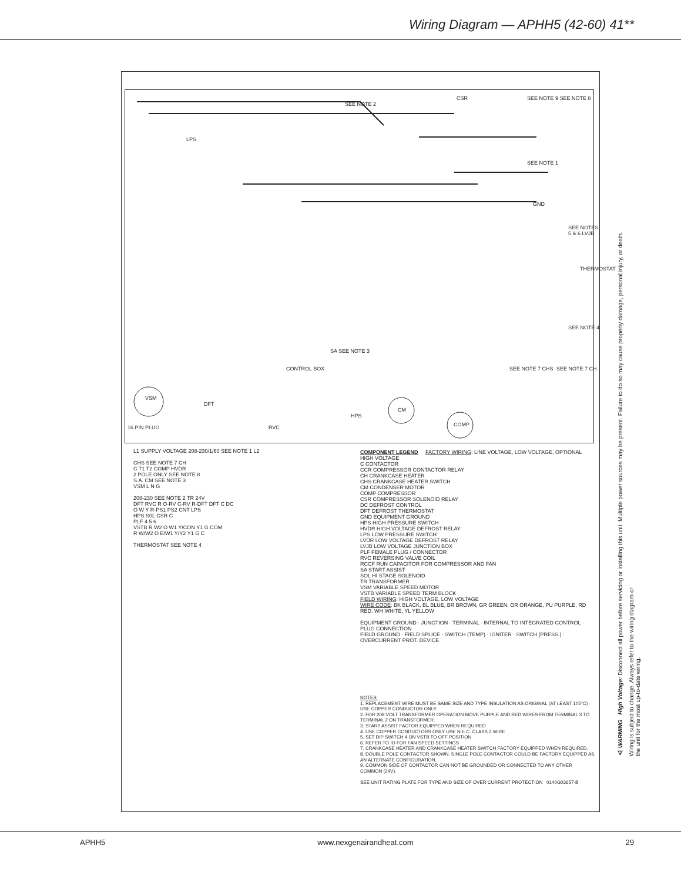Wiring Diagram — APHH5 (42-60) 41**
SEE NOTE 2
CSR SEE NOTE 9 SEE NOTE 8
LPS
SEE NOTE 1
GND
SEE NOTES 5 & 6 LVJB
THERMOSTAT
SEE NOTE 4
SA SEE NOTE 3
CONTROL BOX
16 PIN PLUG
VSM
DFT
RVC
HPS
CM
COMP
SEE NOTE 7 CHS SEE NOTE 7 CH
L1 SUPPLY VOLTAGE 208-230/1/60 SEE NOTE 1 L2
CHS SEE NOTE 7 CH
C T1 T2 COMP HVDR
2 POLE ONLY SEE NOTE 8
S.A. CM SEE NOTE 3
VSM L N G
208-230 SEE NOTE 2 TR 24V
DFT RVC R O-RV C-RV R-DFT DFT C DC
O W Y R-PS1 PS2 CNT LPS
HPS S0L CSR C
PLF 4 5 6
VSTB R W2 O W1 Y/CON Y1 G COM
R W/W2 O E/W1 Y/Y2 Y1 G C
THERMOSTAT SEE NOTE 4
COMPONENT LEGEND FACTORY WIRING: LINE VOLTAGE, LOW VOLTAGE, OPTIONAL HIGH VOLTAGE
C CONTACTOR
CCR COMPRESSOR CONTACTOR RELAY
CH CRANKCASE HEATER
CHS CRANKCASE HEATER SWITCH
CM CONDENSER MOTOR
COMP COMPRESSOR
CSR COMPRESSOR SOLENOID RELAY
DC DEFROST CONTROL
DFT DEFROST THERMOSTAT
GND EQUIPMENT GROUND
HPS HIGH PRESSURE SWITCH
HVDR HIGH VOLTAGE DEFROST RELAY
LPS LOW PRESSURE SWITCH
LVDR LOW VOLTAGE DEFROST RELAY
LVJB LOW VOLTAGE JUNCTION BOX
PLF FEMALE PLUG / CONNECTOR
RVC REVERSING VALVE COIL
RCCF RUN CAPACITOR FOR COMPRESSOR AND FAN
SA START ASSIST
SOL HI STAGE SOLENOID
TR TRANSFORMER
VSM VARIABLE SPEED MOTOR
VSTB VARIABLE SPEED TERM BLOCK
FIELD WIRING: HIGH VOLTAGE, LOW VOLTAGE
WIRE CODE: BK BLACK, BL BLUE, BR BROWN, GR GREEN, OR ORANGE, PU PURPLE, RD RED, WH WHITE, YL YELLOW
EQUIPMENT GROUND · JUNCTION · TERMINAL · INTERNAL TO INTEGRATED CONTROL · PLUG CONNECTION
FIELD GROUND · FIELD SPLICE · SWITCH (TEMP) · IGNITER · SWITCH (PRESS.) · OVERCURRENT PROT. DEVICE
NOTES:
1. REPLACEMENT WIRE MUST BE SAME SIZE AND TYPE INSULATION AS ORIGINAL (AT LEAST 105°C) USE COPPER CONDUCTOR ONLY.
2. FOR 208 VOLT TRANSFORMER OPERATION MOVE PURPLE AND RED WIRES FROM TERMINAL 3 TO TERMINAL 2 ON TRANSFORMER.
3. START ASSIST FACTOR EQUIPPED WHEN REQUIRED
4. USE COPPER CONDUCTORS ONLY USE N.E.C. CLASS 2 WIRE
5. SET DIP SWITCH 4 ON VSTB TO OFF POSITION
6. REFER TO IO FOR FAN SPEED SETTINGS
7. CRANKCASE HEATER AND CRANKCASE HEATER SWITCH FACTORY EQUIPPED WHEN REQUIRED.
8. DOUBLE POLE CONTACTOR SHOWN. SINGLE POLE CONTACTOR COULD BE FACTORY EQUIPPED AS AN ALTERNATE CONFIGURATION.
9. COMMON SIDE OF CONTACTOR CAN NOT BE GROUNDED OR CONNECTED TO ANY OTHER COMMON (24V).
SEE UNIT RATING PLATE FOR TYPE AND SIZE OF OVER CURRENT PROTECTION 0140G03657-B
⚠ WARNING High Voltage: Disconnect all power before servicing or installing this unit. Multiple power sources may be present. Failure to do so may cause property damage, personal injury, or death.
Wiring is subject to change. Always refer to the wiring diagram or the unit for the most up-to-date wiring.
APHH5 www.nexgenairandheat.com 29